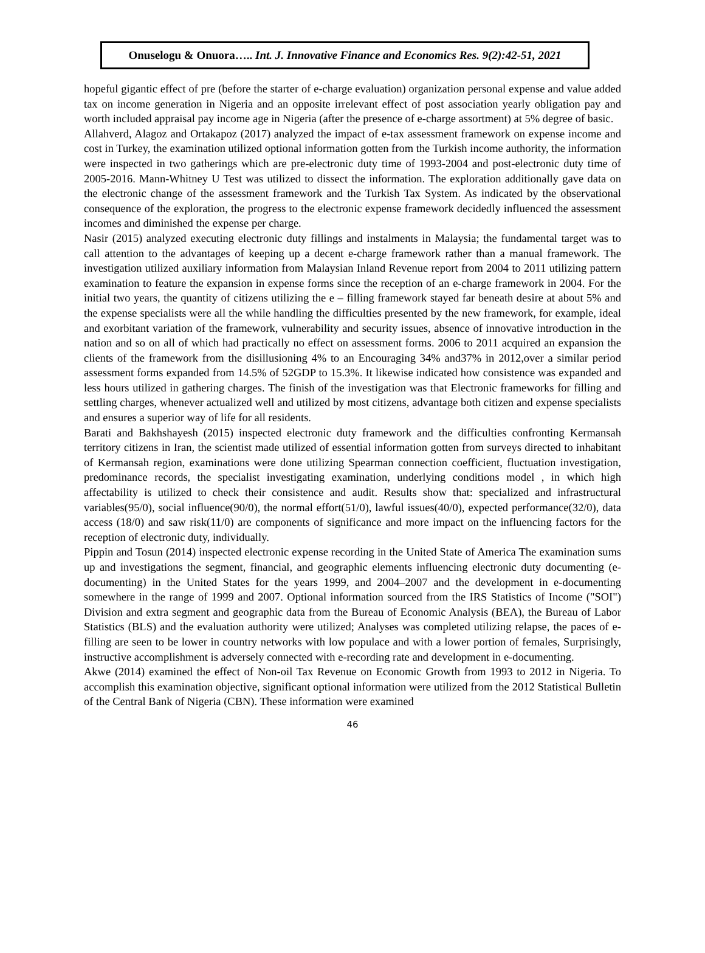Onuselogu & Onuora….. Int. J. Innovative Finance and Economics Res. 9(2):42-51, 2021
hopeful gigantic effect of pre (before the starter of e-charge evaluation) organization personal expense and value added tax on income generation in Nigeria and an opposite irrelevant effect of post association yearly obligation pay and worth included appraisal pay income age in Nigeria (after the presence of e-charge assortment) at 5% degree of basic.
Allahverd, Alagoz and Ortakapoz (2017) analyzed the impact of e-tax assessment framework on expense income and cost in Turkey, the examination utilized optional information gotten from the Turkish income authority, the information were inspected in two gatherings which are pre-electronic duty time of 1993-2004 and post-electronic duty time of 2005-2016. Mann-Whitney U Test was utilized to dissect the information. The exploration additionally gave data on the electronic change of the assessment framework and the Turkish Tax System. As indicated by the observational consequence of the exploration, the progress to the electronic expense framework decidedly influenced the assessment incomes and diminished the expense per charge.
Nasir (2015) analyzed executing electronic duty fillings and instalments in Malaysia; the fundamental target was to call attention to the advantages of keeping up a decent e-charge framework rather than a manual framework. The investigation utilized auxiliary information from Malaysian Inland Revenue report from 2004 to 2011 utilizing pattern examination to feature the expansion in expense forms since the reception of an e-charge framework in 2004. For the initial two years, the quantity of citizens utilizing the e – filling framework stayed far beneath desire at about 5% and the expense specialists were all the while handling the difficulties presented by the new framework, for example, ideal and exorbitant variation of the framework, vulnerability and security issues, absence of innovative introduction in the nation and so on all of which had practically no effect on assessment forms. 2006 to 2011 acquired an expansion the clients of the framework from the disillusioning 4% to an Encouraging 34% and37% in 2012,over a similar period assessment forms expanded from 14.5% of 52GDP to 15.3%. It likewise indicated how consistence was expanded and less hours utilized in gathering charges. The finish of the investigation was that Electronic frameworks for filling and settling charges, whenever actualized well and utilized by most citizens, advantage both citizen and expense specialists and ensures a superior way of life for all residents.
Barati and Bakhshayesh (2015) inspected electronic duty framework and the difficulties confronting Kermansah territory citizens in Iran, the scientist made utilized of essential information gotten from surveys directed to inhabitant of Kermansah region, examinations were done utilizing Spearman connection coefficient, fluctuation investigation, predominance records, the specialist investigating examination, underlying conditions model , in which high affectability is utilized to check their consistence and audit. Results show that: specialized and infrastructural variables(95/0), social influence(90/0), the normal effort(51/0), lawful issues(40/0), expected performance(32/0), data access (18/0) and saw risk(11/0) are components of significance and more impact on the influencing factors for the reception of electronic duty, individually.
Pippin and Tosun (2014) inspected electronic expense recording in the United State of America The examination sums up and investigations the segment, financial, and geographic elements influencing electronic duty documenting (e-documenting) in the United States for the years 1999, and 2004–2007 and the development in e-documenting somewhere in the range of 1999 and 2007. Optional information sourced from the IRS Statistics of Income ("SOI") Division and extra segment and geographic data from the Bureau of Economic Analysis (BEA), the Bureau of Labor Statistics (BLS) and the evaluation authority were utilized; Analyses was completed utilizing relapse, the paces of e-filling are seen to be lower in country networks with low populace and with a lower portion of females, Surprisingly, instructive accomplishment is adversely connected with e-recording rate and development in e-documenting.
Akwe (2014) examined the effect of Non-oil Tax Revenue on Economic Growth from 1993 to 2012 in Nigeria. To accomplish this examination objective, significant optional information were utilized from the 2012 Statistical Bulletin of the Central Bank of Nigeria (CBN). These information were examined
46